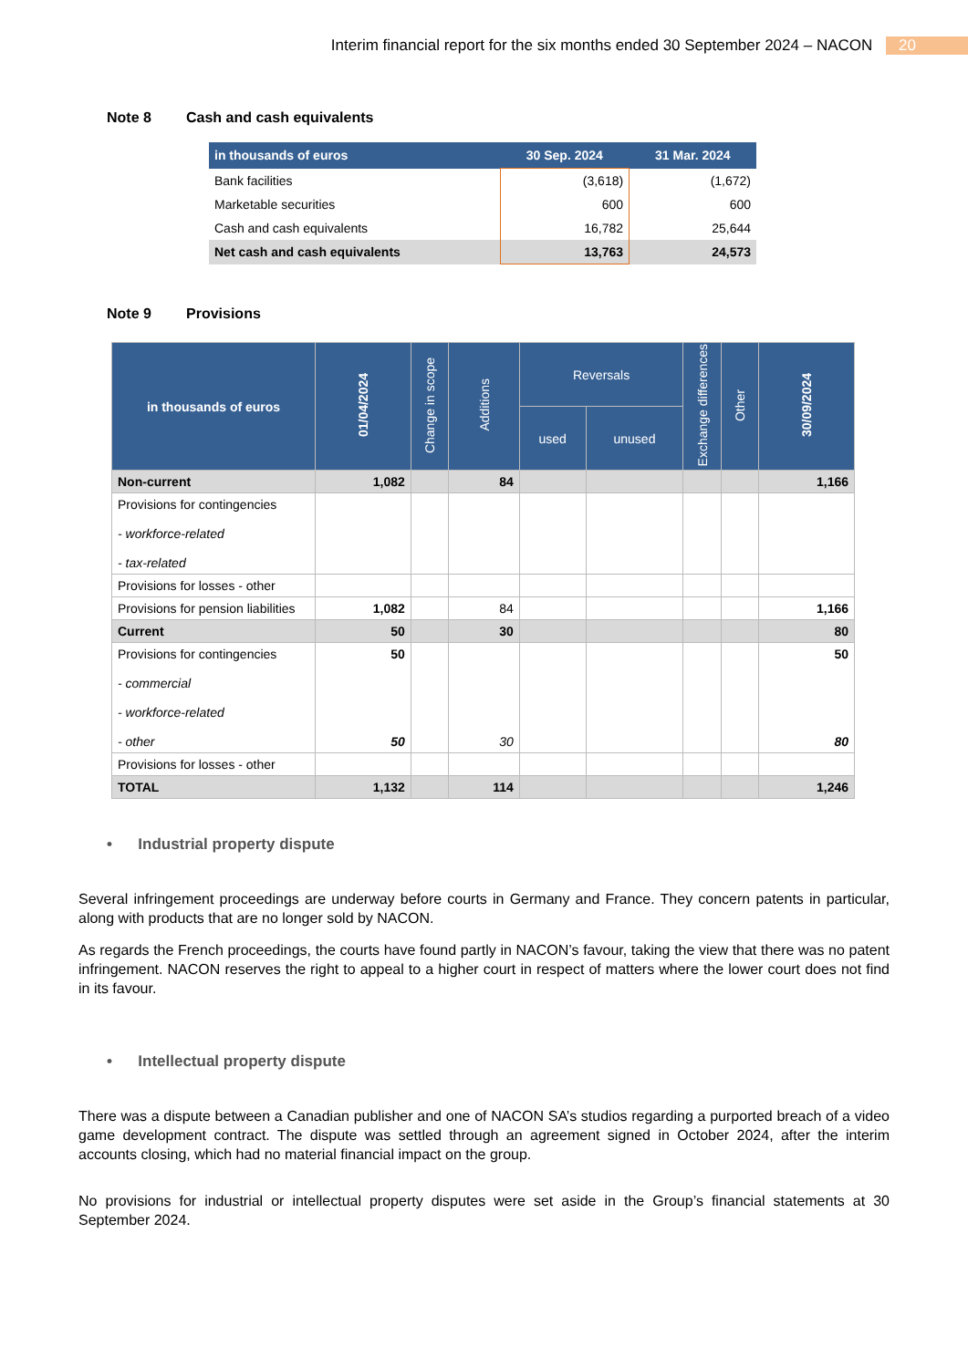Interim financial report for the six months ended 30 September 2024 – NACON 20
Note 8 Cash and cash equivalents
| in thousands of euros | 30 Sep. 2024 | 31 Mar. 2024 |
| --- | --- | --- |
| Bank facilities | (3,618) | (1,672) |
| Marketable securities | 600 | 600 |
| Cash and cash equivalents | 16,782 | 25,644 |
| Net cash and cash equivalents | 13,763 | 24,573 |
Note 9 Provisions
| in thousands of euros | 01/04/2024 | Change in scope | Additions | Reversals | | Exchange differences | Other | 30/09/2024 |
| --- | --- | --- | --- | --- | --- | --- | --- | --- |
| | | | | used | unused | | | |
| Non-current | 1,082 | | 84 | | | | | 1,166 |
| Provisions for contingencies - workforce-related - tax-related | | | | | | | | |
| Provisions for losses - other | | | | | | | | |
| Provisions for pension liabilities | 1,082 | | 84 | | | | | 1,166 |
| Current | 50 | | 30 | | | | | 80 |
| Provisions for contingencies - commercial - workforce-related - other | 50 50 | | 30 | | | | | 50 80 |
| Provisions for losses - other | | | | | | | | |
| TOTAL | 1,132 | | 114 | | | | | 1,246 |
• Industrial property dispute
Several infringement proceedings are underway before courts in Germany and France. They concern patents in particular, along with products that are no longer sold by NACON.
As regards the French proceedings, the courts have found partly in NACON’s favour, taking the view that there was no patent infringement. NACON reserves the right to appeal to a higher court in respect of matters where the lower court does not find in its favour.
• Intellectual property dispute
There was a dispute between a Canadian publisher and one of NACON SA’s studios regarding a purported breach of a video game development contract. The dispute was settled through an agreement signed in October 2024, after the interim accounts closing, which had no material financial impact on the group.
No provisions for industrial or intellectual property disputes were set aside in the Group’s financial statements at 30 September 2024.